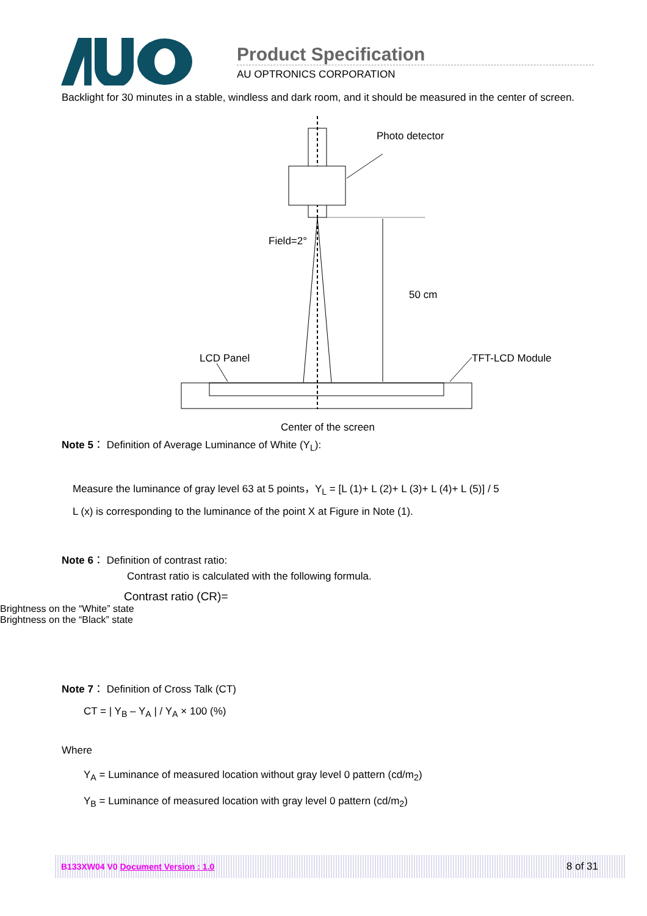Product Specification
AU OPTRONICS CORPORATION
Backlight for 30 minutes in a stable, windless and dark room, and it should be measured in the center of screen.
Photo detector
Field=2°
50 cm
LCD Panel
TFT-LCD Module
Center of the screen
Note 5： Definition of Average Luminance of White (Y<sub>L</sub>):
Measure the luminance of gray level 63 at 5 points，Y<sub>L</sub> = [L (1)+ L (2)+ L (3)+ L (4)+ L (5)] / 5
L (x) is corresponding to the luminance of the point X at Figure in Note (1).
Note 6： Definition of contrast ratio:
Contrast ratio is calculated with the following formula.
Contrast ratio (CR)=
Brightness on the “White” state
Brightness on the “Black” state
Note 7： Definition of Cross Talk (CT)
CT = | Y<sub>B</sub> – Y<sub>A</sub> | / Y<sub>A</sub> × 100 (%)
Where
Y<sub>A</sub> = Luminance of measured location without gray level 0 pattern (cd/m<sub>2</sub>)
Y<sub>B</sub> = Luminance of measured location with gray level 0 pattern (cd/m<sub>2</sub>)
B133XW04 V0 Document Version : 1.0 8 of 31